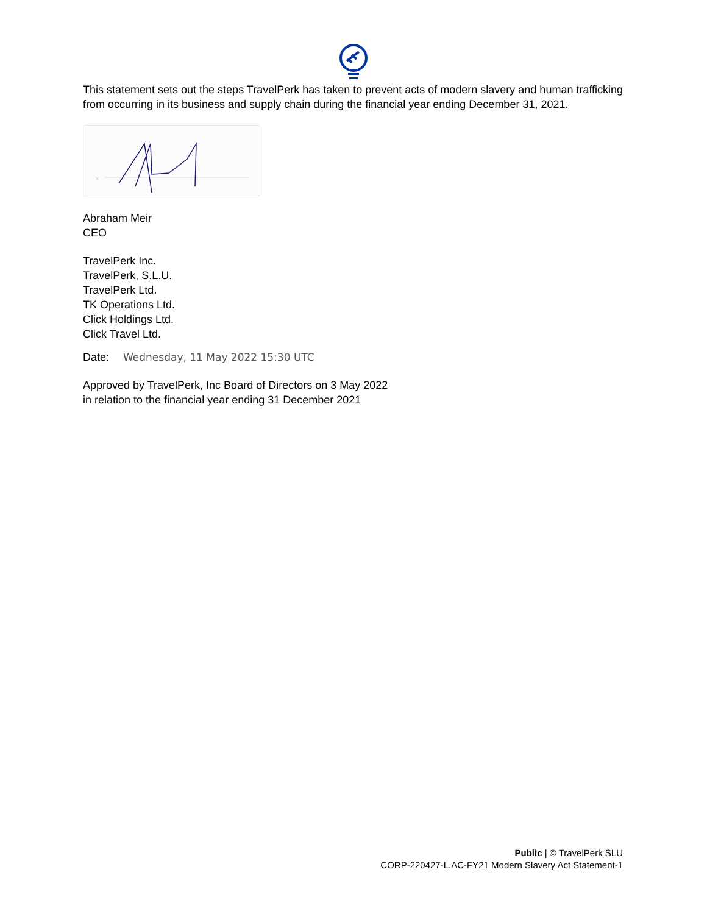This statement sets out the steps TravelPerk has taken to prevent acts of modern slavery and human trafficking from occurring in its business and supply chain during the financial year ending December 31, 2021.
x
Abraham Meir
CEO
TravelPerk Inc.
TravelPerk, S.L.U.
TravelPerk Ltd.
TK Operations Ltd.
Click Holdings Ltd.
Click Travel Ltd.
Date: Wednesday, 11 May 2022 15:30 UTC
Approved by TravelPerk, Inc Board of Directors on 3 May 2022
in relation to the financial year ending 31 December 2021
Public | © TravelPerk SLU
CORP-220427-L.AC-FY21 Modern Slavery Act Statement-1